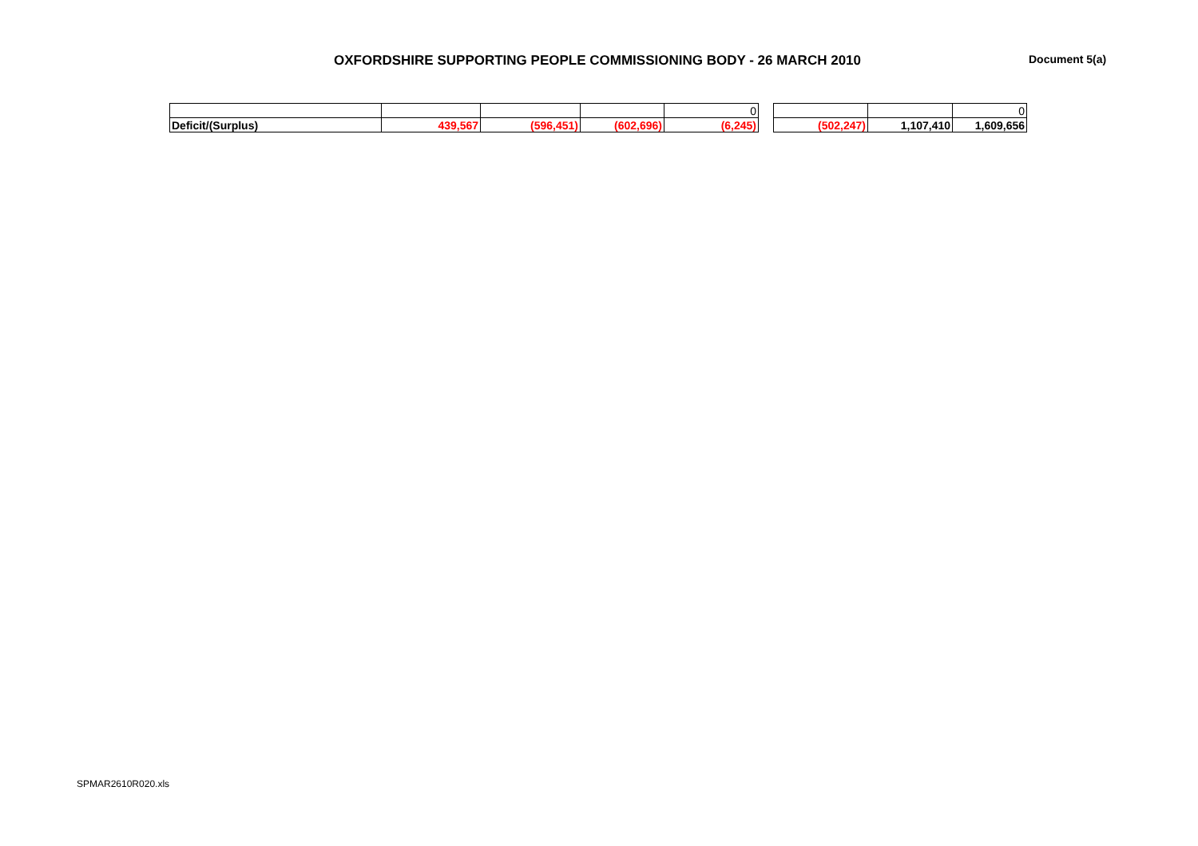OXFORDSHIRE SUPPORTING PEOPLE COMMISSIONING BODY - 26 MARCH 2010
Document 5(a)
| | | | | 0 |
| Deficit/(Surplus) | 439,567 | (596,451) | (602,696) | (6,245) |
| | | 0 |
| (502,247) | 1,107,410 | 1,609,656 |
SPMAR2610R020.xls